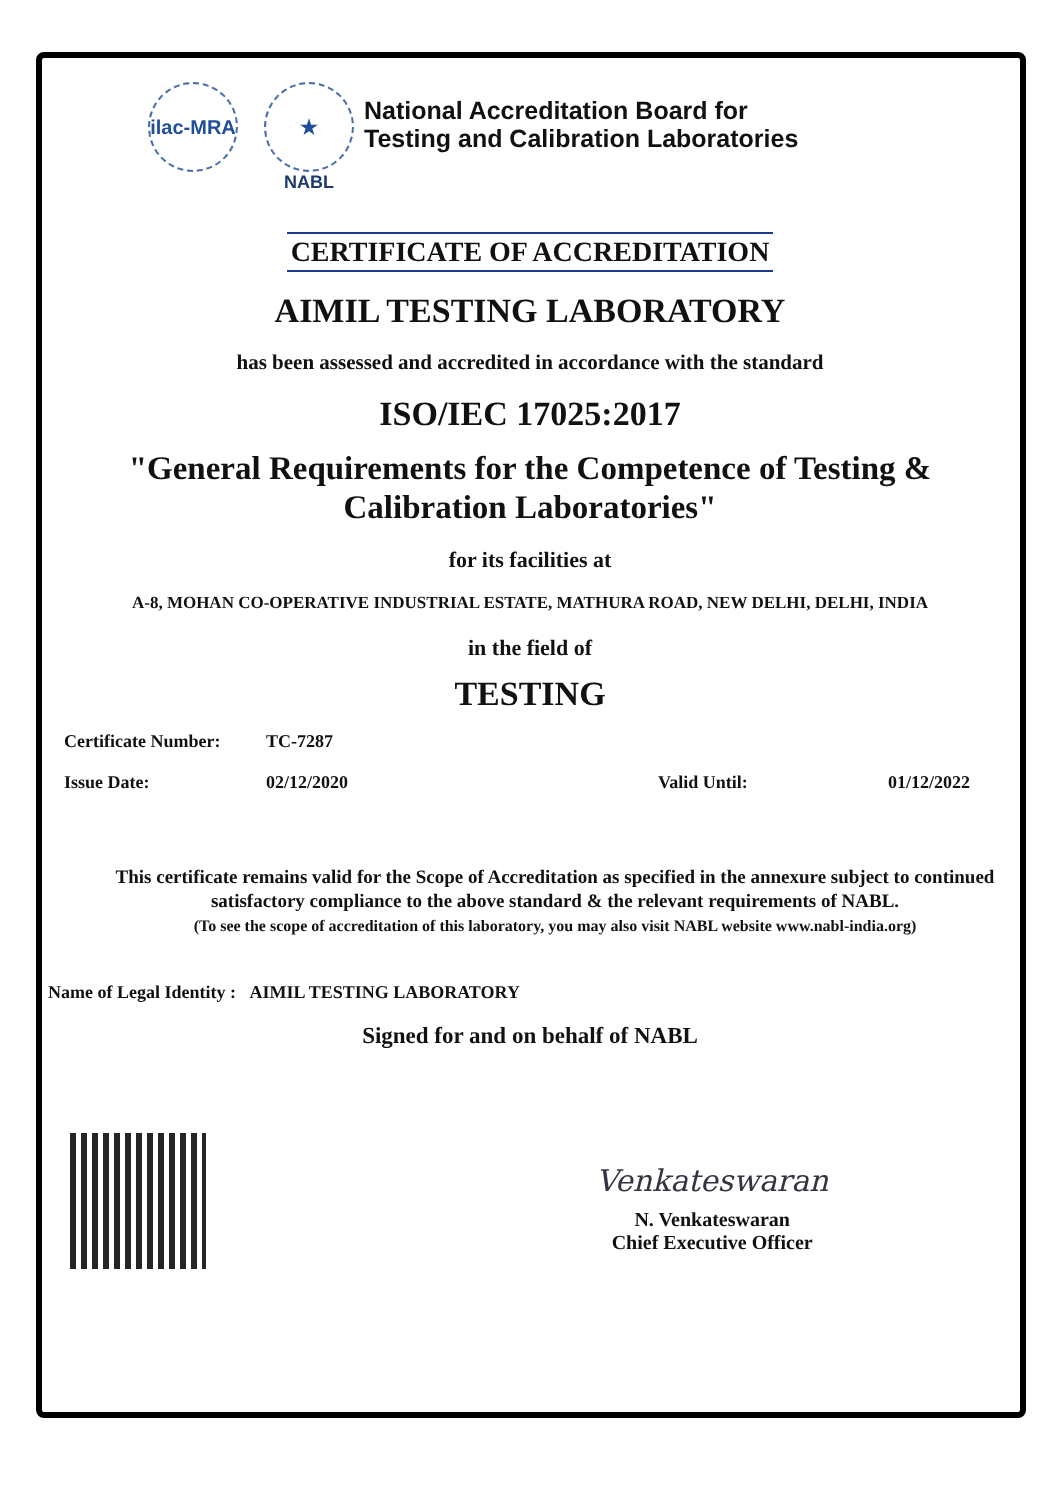ilac-MRA
★
NABL
National Accreditation Board for
Testing and Calibration Laboratories
CERTIFICATE OF ACCREDITATION
AIMIL TESTING LABORATORY
has been assessed and accredited in accordance with the standard
ISO/IEC 17025:2017
"General Requirements for the Competence of Testing &
Calibration Laboratories"
for its facilities at
A-8, MOHAN CO-OPERATIVE INDUSTRIAL ESTATE, MATHURA ROAD, NEW DELHI, DELHI, INDIA
in the field of
TESTING
Certificate Number: TC-7287
Issue Date: 02/12/2020 Valid Until: 01/12/2022
This certificate remains valid for the Scope of Accreditation as specified in the annexure subject to continued
satisfactory compliance to the above standard & the relevant requirements of NABL.
(To see the scope of accreditation of this laboratory, you may also visit NABL website www.nabl-india.org)
Name of Legal Identity : AIMIL TESTING LABORATORY
Signed for and on behalf of NABL
Venkateswaran
N. Venkateswaran
Chief Executive Officer